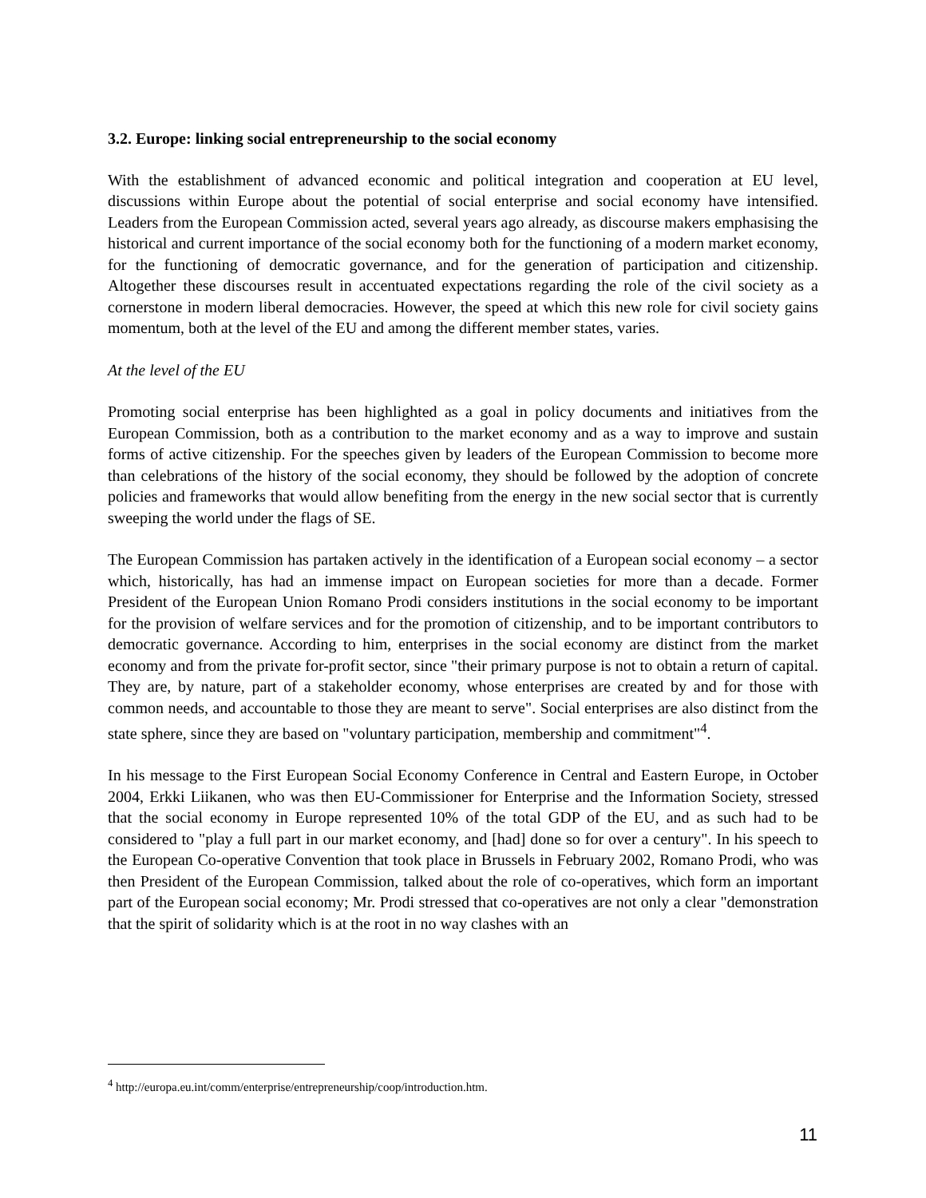3.2. Europe: linking social entrepreneurship to the social economy
With the establishment of advanced economic and political integration and cooperation at EU level, discussions within Europe about the potential of social enterprise and social economy have intensified. Leaders from the European Commission acted, several years ago already, as discourse makers emphasising the historical and current importance of the social economy both for the functioning of a modern market economy, for the functioning of democratic governance, and for the generation of participation and citizenship. Altogether these discourses result in accentuated expectations regarding the role of the civil society as a cornerstone in modern liberal democracies. However, the speed at which this new role for civil society gains momentum, both at the level of the EU and among the different member states, varies.
At the level of the EU
Promoting social enterprise has been highlighted as a goal in policy documents and initiatives from the European Commission, both as a contribution to the market economy and as a way to improve and sustain forms of active citizenship. For the speeches given by leaders of the European Commission to become more than celebrations of the history of the social economy, they should be followed by the adoption of concrete policies and frameworks that would allow benefiting from the energy in the new social sector that is currently sweeping the world under the flags of SE.
The European Commission has partaken actively in the identification of a European social economy – a sector which, historically, has had an immense impact on European societies for more than a decade. Former President of the European Union Romano Prodi considers institutions in the social economy to be important for the provision of welfare services and for the promotion of citizenship, and to be important contributors to democratic governance. According to him, enterprises in the social economy are distinct from the market economy and from the private for-profit sector, since "their primary purpose is not to obtain a return of capital. They are, by nature, part of a stakeholder economy, whose enterprises are created by and for those with common needs, and accountable to those they are meant to serve". Social enterprises are also distinct from the state sphere, since they are based on "voluntary participation, membership and commitment"<sup>4</sup>.
In his message to the First European Social Economy Conference in Central and Eastern Europe, in October 2004, Erkki Liikanen, who was then EU-Commissioner for Enterprise and the Information Society, stressed that the social economy in Europe represented 10% of the total GDP of the EU, and as such had to be considered to "play a full part in our market economy, and [had] done so for over a century". In his speech to the European Co-operative Convention that took place in Brussels in February 2002, Romano Prodi, who was then President of the European Commission, talked about the role of co-operatives, which form an important part of the European social economy; Mr. Prodi stressed that co-operatives are not only a clear "demonstration that the spirit of solidarity which is at the root in no way clashes with an
<sup>4</sup> http://europa.eu.int/comm/enterprise/entrepreneurship/coop/introduction.htm.
11